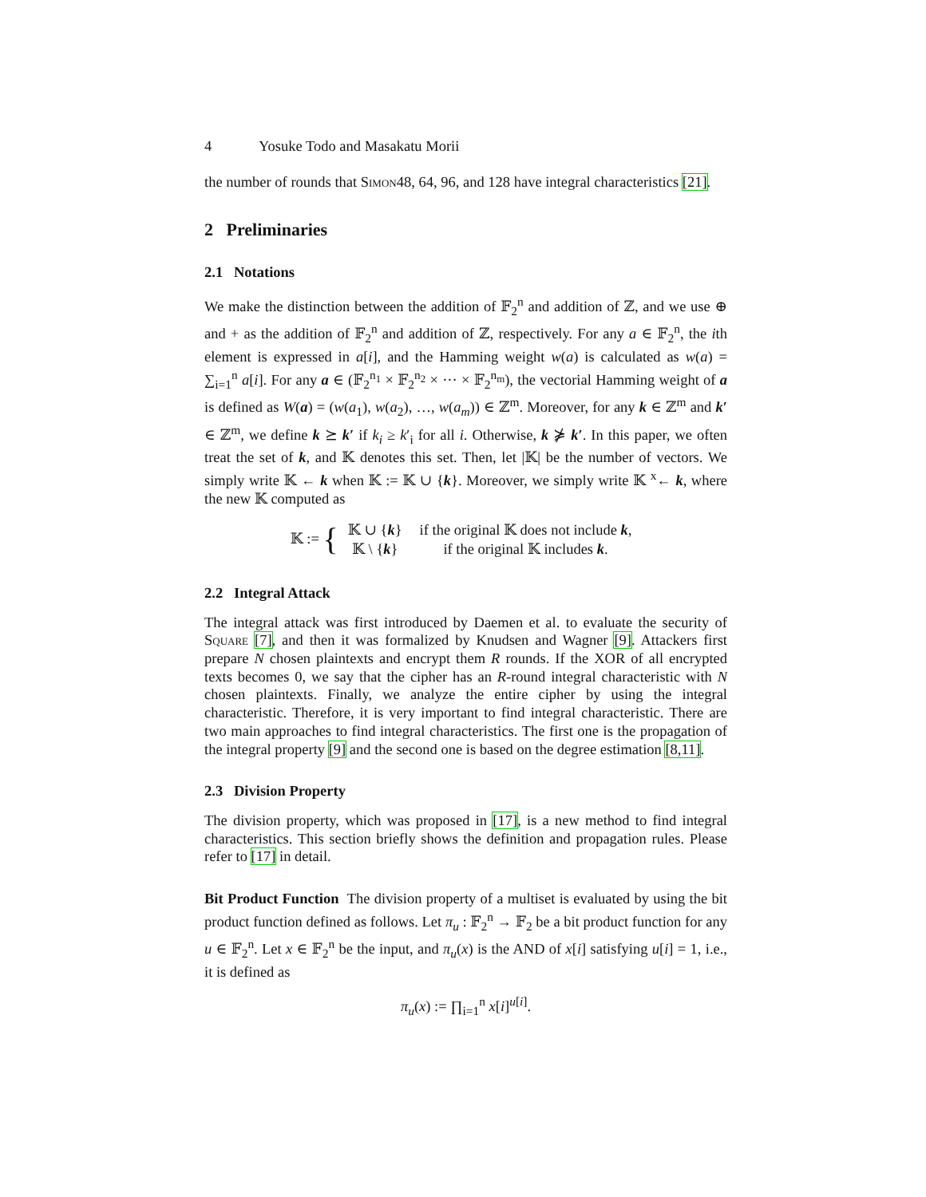4 Yosuke Todo and Masakatu Morii
the number of rounds that Simon48, 64, 96, and 128 have integral characteristics [21].
2 Preliminaries
2.1 Notations
We make the distinction between the addition of 𝔽<sub>2</sub><sup>n</sup> and addition of ℤ, and we use ⊕ and + as the addition of 𝔽<sub>2</sub><sup>n</sup> and addition of ℤ, respectively. For any a ∈ 𝔽<sub>2</sub><sup>n</sup>, the ith element is expressed in a[i], and the Hamming weight w(a) is calculated as w(a) = ∑<sub>i=1</sub><sup>n</sup> a[i]. For any a ∈ (𝔽<sub>2</sub><sup>n<sub>1</sub></sup> × 𝔽<sub>2</sub><sup>n<sub>2</sub></sup> × ··· × 𝔽<sub>2</sub><sup>n<sub>m</sub></sup>), the vectorial Hamming weight of a is defined as W(a) = (w(a<sub>1</sub>), w(a<sub>2</sub>), …, w(a<sub>m</sub>)) ∈ ℤ<sup>m</sup>. Moreover, for any k ∈ ℤ<sup>m</sup> and k′ ∈ ℤ<sup>m</sup>, we define k ⪰ k′ if k<sub>i</sub> ≥ k′<sub>i</sub> for all i. Otherwise, k ⋡ k′. In this paper, we often treat the set of k, and 𝕂 denotes this set. Then, let |𝕂| be the number of vectors. We simply write 𝕂 ← k when 𝕂 := 𝕂 ∪ {k}. Moreover, we simply write 𝕂 <sup>x</sup>← k, where the new 𝕂 computed as
𝕂 := {
| 𝕂 ∪ { k } | if the original 𝕂 does not include k , |
| 𝕂 \ { k } | if the original 𝕂 includes k . |
2.2 Integral Attack
The integral attack was first introduced by Daemen et al. to evaluate the security of Square [7], and then it was formalized by Knudsen and Wagner [9]. Attackers first prepare N chosen plaintexts and encrypt them R rounds. If the XOR of all encrypted texts becomes 0, we say that the cipher has an R-round integral characteristic with N chosen plaintexts. Finally, we analyze the entire cipher by using the integral characteristic. Therefore, it is very important to find integral characteristic. There are two main approaches to find integral characteristics. The first one is the propagation of the integral property [9] and the second one is based on the degree estimation [8,11].
2.3 Division Property
The division property, which was proposed in [17], is a new method to find integral characteristics. This section briefly shows the definition and propagation rules. Please refer to [17] in detail.
Bit Product Function The division property of a multiset is evaluated by using the bit product function defined as follows. Let π<sub>u</sub> : 𝔽<sub>2</sub><sup>n</sup> → 𝔽<sub>2</sub> be a bit product function for any u ∈ 𝔽<sub>2</sub><sup>n</sup>. Let x ∈ 𝔽<sub>2</sub><sup>n</sup> be the input, and π<sub>u</sub>(x) is the AND of x[i] satisfying u[i] = 1, i.e., it is defined as
π<sub>u</sub>(x) := ∏<sub>i=1</sub><sup>n</sup> x[i]<sup>u[i]</sup>.